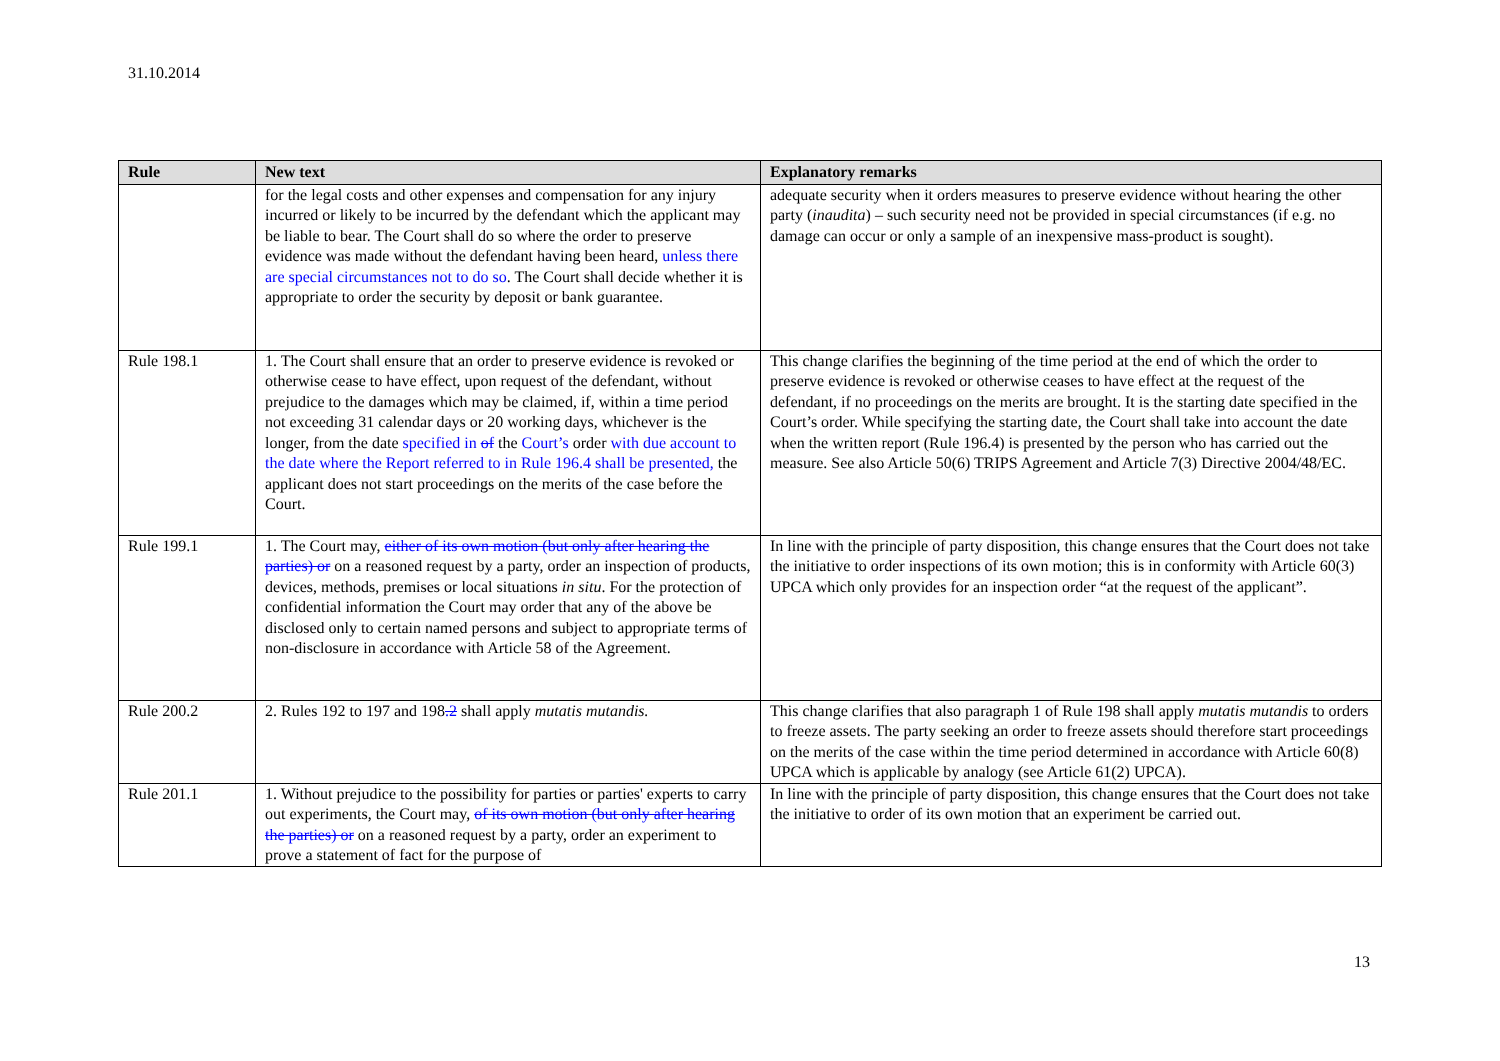31.10.2014
| Rule | New text | Explanatory remarks |
| --- | --- | --- |
| | for the legal costs and other expenses and compensation for any injury incurred or likely to be incurred by the defendant which the applicant may be liable to bear. The Court shall do so where the order to preserve evidence was made without the defendant having been heard, unless there are special circumstances not to do so . The Court shall decide whether it is appropriate to order the security by deposit or bank guarantee. | adequate security when it orders measures to preserve evidence without hearing the other party ( inaudita ) – such security need not be provided in special circumstances (if e.g. no damage can occur or only a sample of an inexpensive mass-product is sought). |
| Rule 198.1 | 1. The Court shall ensure that an order to preserve evidence is revoked or otherwise cease to have effect, upon request of the defendant, without prejudice to the damages which may be claimed, if, within a time period not exceeding 31 calendar days or 20 working days, whichever is the longer, from the date specified in of the Court’s order with due account to the date where the Report referred to in Rule 196.4 shall be presented, the applicant does not start proceedings on the merits of the case before the Court. | This change clarifies the beginning of the time period at the end of which the order to preserve evidence is revoked or otherwise ceases to have effect at the request of the defendant, if no proceedings on the merits are brought. It is the starting date specified in the Court’s order. While specifying the starting date, the Court shall take into account the date when the written report (Rule 196.4) is presented by the person who has carried out the measure. See also Article 50(6) TRIPS Agreement and Article 7(3) Directive 2004/48/EC. |
| Rule 199.1 | 1. The Court may, either of its own motion (but only after hearing the parties) or on a reasoned request by a party, order an inspection of products, devices, methods, premises or local situations in situ . For the protection of confidential information the Court may order that any of the above be disclosed only to certain named persons and subject to appropriate terms of non-disclosure in accordance with Article 58 of the Agreement. | In line with the principle of party disposition, this change ensures that the Court does not take the initiative to order inspections of its own motion; this is in conformity with Article 60(3) UPCA which only provides for an inspection order “at the request of the applicant”. |
| Rule 200.2 | 2. Rules 192 to 197 and 198 .2 shall apply mutatis mutandis. | This change clarifies that also paragraph 1 of Rule 198 shall apply mutatis mutandis to orders to freeze assets. The party seeking an order to freeze assets should therefore start proceedings on the merits of the case within the time period determined in accordance with Article 60(8) UPCA which is applicable by analogy (see Article 61(2) UPCA). |
| Rule 201.1 | 1. Without prejudice to the possibility for parties or parties' experts to carry out experiments, the Court may, of its own motion (but only after hearing the parties) or on a reasoned request by a party, order an experiment to prove a statement of fact for the purpose of | In line with the principle of party disposition, this change ensures that the Court does not take the initiative to order of its own motion that an experiment be carried out. |
13